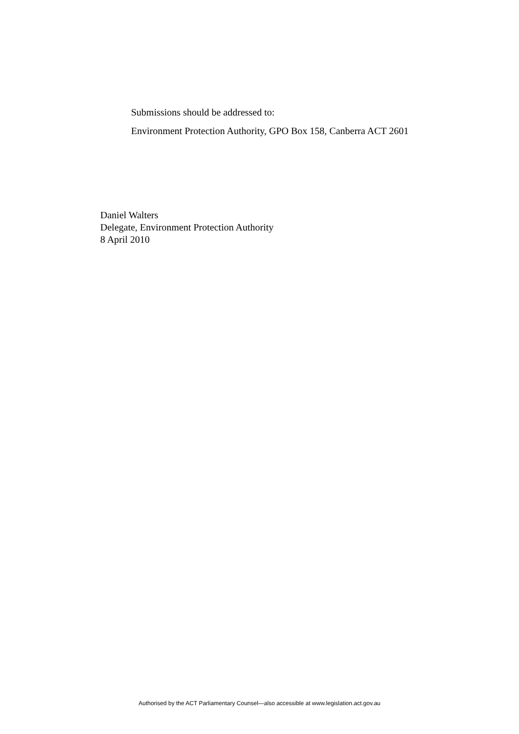Submissions should be addressed to:
Environment Protection Authority, GPO Box 158, Canberra ACT 2601
Daniel Walters
Delegate, Environment Protection Authority
8 April 2010
Authorised by the ACT Parliamentary Counsel—also accessible at www.legislation.act.gov.au